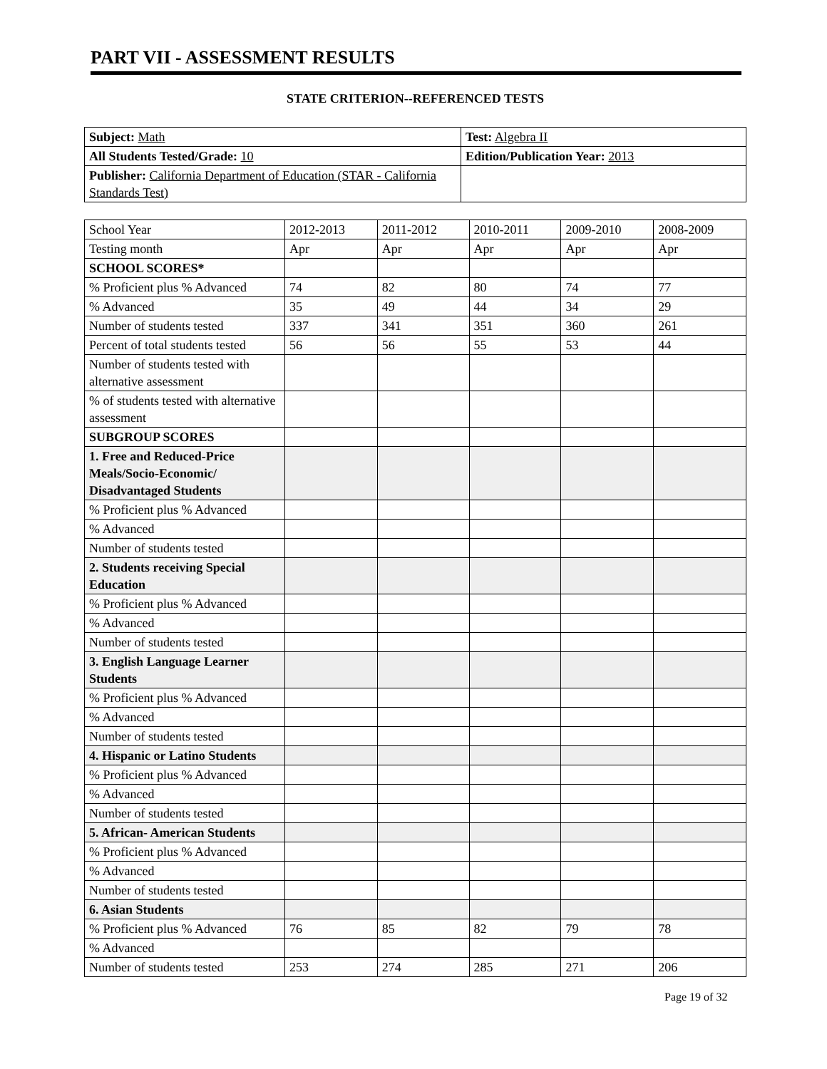PART VII - ASSESSMENT RESULTS
STATE CRITERION--REFERENCED TESTS
| Subject: Math | Test: Algebra II |
| All Students Tested/Grade: 10 | Edition/Publication Year: 2013 |
| Publisher: California Department of Education (STAR - California Standards Test) | |
| School Year | 2012-2013 | 2011-2012 | 2010-2011 | 2009-2010 | 2008-2009 |
| Testing month | Apr | Apr | Apr | Apr | Apr |
| SCHOOL SCORES* | | | | | |
| % Proficient plus % Advanced | 74 | 82 | 80 | 74 | 77 |
| % Advanced | 35 | 49 | 44 | 34 | 29 |
| Number of students tested | 337 | 341 | 351 | 360 | 261 |
| Percent of total students tested | 56 | 56 | 55 | 53 | 44 |
| Number of students tested with alternative assessment | | | | | |
| % of students tested with alternative assessment | | | | | |
| SUBGROUP SCORES | | | | | |
| 1. Free and Reduced-Price Meals/Socio-Economic/ Disadvantaged Students | | | | | |
| % Proficient plus % Advanced | | | | | |
| % Advanced | | | | | |
| Number of students tested | | | | | |
| 2. Students receiving Special Education | | | | | |
| % Proficient plus % Advanced | | | | | |
| % Advanced | | | | | |
| Number of students tested | | | | | |
| 3. English Language Learner Students | | | | | |
| % Proficient plus % Advanced | | | | | |
| % Advanced | | | | | |
| Number of students tested | | | | | |
| 4. Hispanic or Latino Students | | | | | |
| % Proficient plus % Advanced | | | | | |
| % Advanced | | | | | |
| Number of students tested | | | | | |
| 5. African- American Students | | | | | |
| % Proficient plus % Advanced | | | | | |
| % Advanced | | | | | |
| Number of students tested | | | | | |
| 6. Asian Students | | | | | |
| % Proficient plus % Advanced | 76 | 85 | 82 | 79 | 78 |
| % Advanced | | | | | |
| Number of students tested | 253 | 274 | 285 | 271 | 206 |
Page 19 of 32